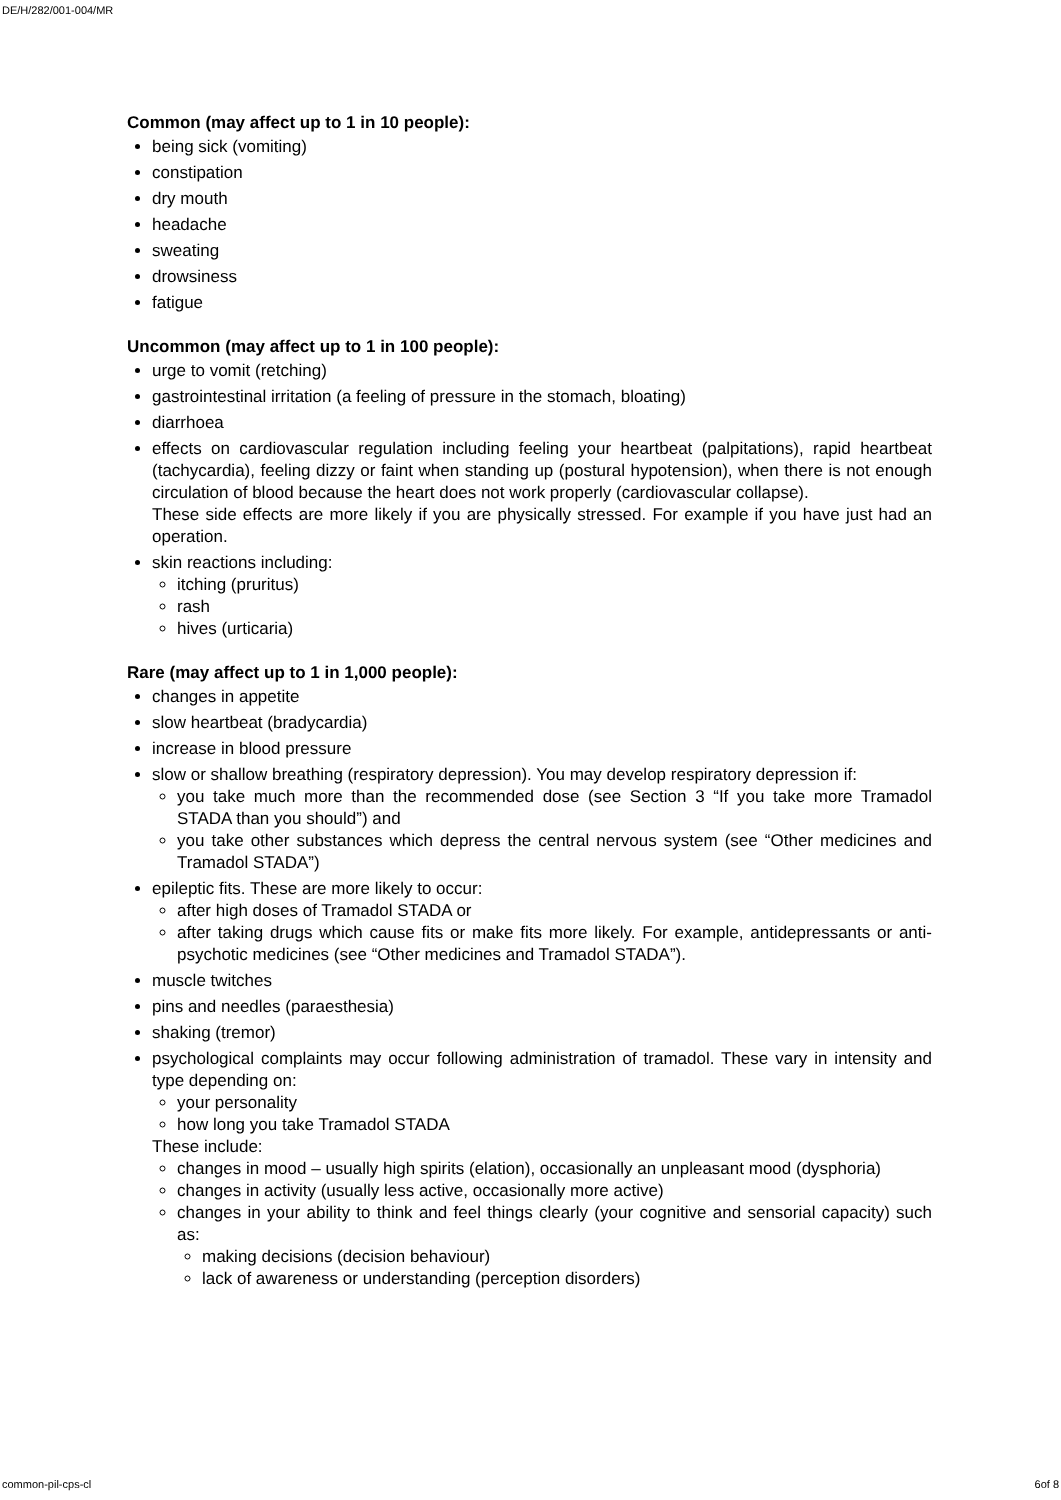DE/H/282/001-004/MR
Common (may affect up to 1 in 10 people):
being sick (vomiting)
constipation
dry mouth
headache
sweating
drowsiness
fatigue
Uncommon (may affect up to 1 in 100 people):
urge to vomit (retching)
gastrointestinal irritation (a feeling of pressure in the stomach, bloating)
diarrhoea
effects on cardiovascular regulation including feeling your heartbeat (palpitations), rapid heartbeat (tachycardia), feeling dizzy or faint when standing up (postural hypotension), when there is not enough circulation of blood because the heart does not work properly (cardiovascular collapse).
These side effects are more likely if you are physically stressed. For example if you have just had an operation.
skin reactions including:
itching (pruritus)
rash
hives (urticaria)
Rare (may affect up to 1 in 1,000 people):
changes in appetite
slow heartbeat (bradycardia)
increase in blood pressure
slow or shallow breathing (respiratory depression). You may develop respiratory depression if:
you take much more than the recommended dose (see Section 3 “If you take more Tramadol STADA than you should”) and
you take other substances which depress the central nervous system (see “Other medicines and Tramadol STADA”)
epileptic fits. These are more likely to occur:
after high doses of Tramadol STADA or
after taking drugs which cause fits or make fits more likely. For example, antidepressants or anti-psychotic medicines (see “Other medicines and Tramadol STADA”).
muscle twitches
pins and needles (paraesthesia)
shaking (tremor)
psychological complaints may occur following administration of tramadol. These vary in intensity and type depending on:
your personality
how long you take Tramadol STADA
These include:
changes in mood – usually high spirits (elation), occasionally an unpleasant mood (dysphoria)
changes in activity (usually less active, occasionally more active)
changes in your ability to think and feel things clearly (your cognitive and sensorial capacity) such as:
making decisions (decision behaviour)
lack of awareness or understanding (perception disorders)
common-pil-cps-cl 6of 8